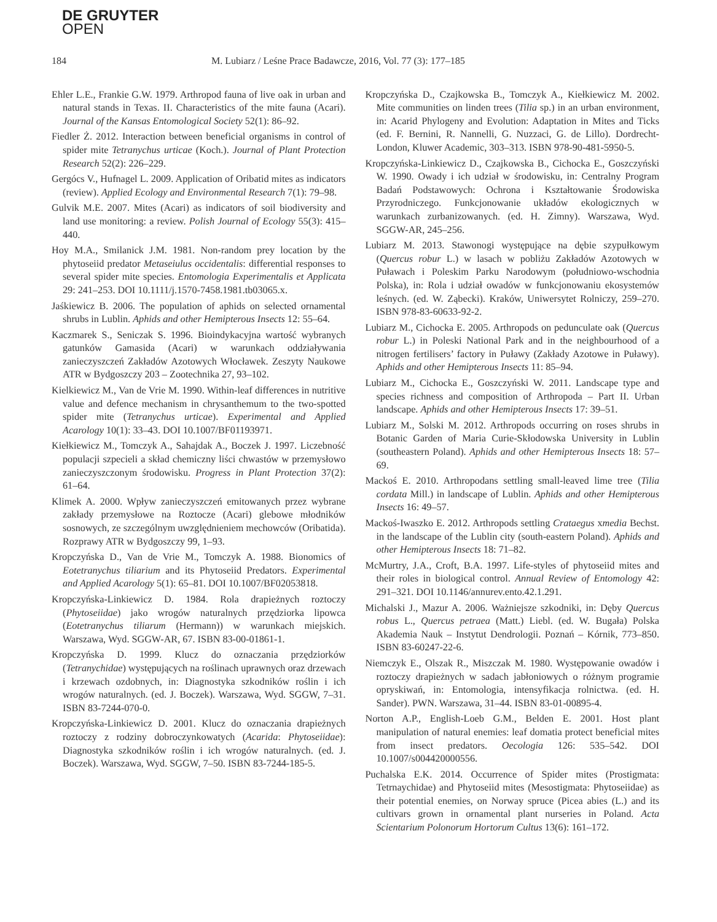DE GRUYTER
OPEN
184 M. Lubiarz / Leśne Prace Badawcze, 2016, Vol. 77 (3): 177–185
Ehler L.E., Frankie G.W. 1979. Arthropod fauna of live oak in urban and natural stands in Texas. II. Characteristics of the mite fauna (Acari). Journal of the Kansas Entomological Society 52(1): 86–92.
Fiedler Ż. 2012. Interaction between beneficial organisms in control of spider mite Tetranychus urticae (Koch.). Journal of Plant Protection Research 52(2): 226–229.
Gergócs V., Hufnagel L. 2009. Application of Oribatid mites as indicators (review). Applied Ecology and Environmental Research 7(1): 79–98.
Gulvik M.E. 2007. Mites (Acari) as indicators of soil biodiversity and land use monitoring: a review. Polish Journal of Ecology 55(3): 415–440.
Hoy M.A., Smilanick J.M. 1981. Non-random prey location by the phytoseiid predator Metaseiulus occidentalis: differential responses to several spider mite species. Entomologia Experimentalis et Applicata 29: 241–253. DOI 10.1111/j.1570-7458.1981.tb03065.x.
Jaśkiewicz B. 2006. The population of aphids on selected ornamental shrubs in Lublin. Aphids and other Hemipterous Insects 12: 55–64.
Kaczmarek S., Seniczak S. 1996. Bioindykacyjna wartość wybranych gatunków Gamasida (Acari) w warunkach oddziaływania zanieczyszczeń Zakładów Azotowych Włocławek. Zeszyty Naukowe ATR w Bydgoszczy 203 – Zootechnika 27, 93–102.
Kielkiewicz M., Van de Vrie M. 1990. Within-leaf differences in nutritive value and defence mechanism in chrysanthemum to the two-spotted spider mite (Tetranychus urticae). Experimental and Applied Acarology 10(1): 33–43. DOI 10.1007/BF01193971.
Kiełkiewicz M., Tomczyk A., Sahajdak A., Boczek J. 1997. Liczebność populacji szpecieli a skład chemiczny liści chwastów w przemysłowo zanieczyszczonym środowisku. Progress in Plant Protection 37(2): 61–64.
Klimek A. 2000. Wpływ zanieczyszczeń emitowanych przez wybrane zakłady przemysłowe na Roztocze (Acari) glebowe młodników sosnowych, ze szczególnym uwzględnieniem mechowców (Oribatida). Rozprawy ATR w Bydgoszczy 99, 1–93.
Kropczyńska D., Van de Vrie M., Tomczyk A. 1988. Bionomics of Eotetranychus tiliarium and its Phytoseiid Predators. Experimental and Applied Acarology 5(1): 65–81. DOI 10.1007/BF02053818.
Kropczyńska-Linkiewicz D. 1984. Rola drapieżnych roztoczy (Phytoseiidae) jako wrogów naturalnych przędziorka lipowca (Eotetranychus tiliarum (Hermann)) w warunkach miejskich. Warszawa, Wyd. SGGW-AR, 67. ISBN 83-00-01861-1.
Kropczyńska D. 1999. Klucz do oznaczania przędziorków (Tetranychidae) występujących na roślinach uprawnych oraz drzewach i krzewach ozdobnych, in: Diagnostyka szkodników roślin i ich wrogów naturalnych. (ed. J. Boczek). Warszawa, Wyd. SGGW, 7–31. ISBN 83-7244-070-0.
Kropczyńska-Linkiewicz D. 2001. Klucz do oznaczania drapieżnych roztoczy z rodziny dobroczynkowatych (Acarida: Phytoseiidae): Diagnostyka szkodników roślin i ich wrogów naturalnych. (ed. J. Boczek). Warszawa, Wyd. SGGW, 7–50. ISBN 83-7244-185-5.
Kropczyńska D., Czajkowska B., Tomczyk A., Kiełkiewicz M. 2002. Mite communities on linden trees (Tilia sp.) in an urban environment, in: Acarid Phylogeny and Evolution: Adaptation in Mites and Ticks (ed. F. Bernini, R. Nannelli, G. Nuzzaci, G. de Lillo). Dordrecht-London, Kluwer Academic, 303–313. ISBN 978-90-481-5950-5.
Kropczyńska-Linkiewicz D., Czajkowska B., Cichocka E., Goszczyński W. 1990. Owady i ich udział w środowisku, in: Centralny Program Badań Podstawowych: Ochrona i Kształtowanie Środowiska Przyrodniczego. Funkcjonowanie układów ekologicznych w warunkach zurbanizowanych. (ed. H. Zimny). Warszawa, Wyd. SGGW-AR, 245–256.
Lubiarz M. 2013. Stawonogi występujące na dębie szypułkowym (Quercus robur L.) w lasach w pobliżu Zakładów Azotowych w Puławach i Poleskim Parku Narodowym (południowo-wschodnia Polska), in: Rola i udział owadów w funkcjonowaniu ekosystemów leśnych. (ed. W. Ząbecki). Kraków, Uniwersytet Rolniczy, 259–270. ISBN 978-83-60633-92-2.
Lubiarz M., Cichocka E. 2005. Arthropods on pedunculate oak (Quercus robur L.) in Poleski National Park and in the neighbourhood of a nitrogen fertilisers’ factory in Puławy (Zakłady Azotowe in Puławy). Aphids and other Hemipterous Insects 11: 85–94.
Lubiarz M., Cichocka E., Goszczyński W. 2011. Landscape type and species richness and composition of Arthropoda – Part II. Urban landscape. Aphids and other Hemipterous Insects 17: 39–51.
Lubiarz M., Solski M. 2012. Arthropods occurring on roses shrubs in Botanic Garden of Maria Curie-Skłodowska University in Lublin (southeastern Poland). Aphids and other Hemipterous Insects 18: 57–69.
Mackoś E. 2010. Arthropodans settling small-leaved lime tree (Tilia cordata Mill.) in landscape of Lublin. Aphids and other Hemipterous Insects 16: 49–57.
Mackoś-Iwaszko E. 2012. Arthropods settling Crataegus xmedia Bechst. in the landscape of the Lublin city (south-eastern Poland). Aphids and other Hemipterous Insects 18: 71–82.
McMurtry, J.A., Croft, B.A. 1997. Life-styles of phytoseiid mites and their roles in biological control. Annual Review of Entomology 42: 291–321. DOI 10.1146/annurev.ento.42.1.291.
Michalski J., Mazur A. 2006. Ważniejsze szkodniki, in: Dęby Quercus robus L., Quercus petraea (Matt.) Liebl. (ed. W. Bugała) Polska Akademia Nauk – Instytut Dendrologii. Poznań – Kórnik, 773–850. ISBN 83-60247-22-6.
Niemczyk E., Olszak R., Miszczak M. 1980. Występowanie owadów i roztoczy drapieżnych w sadach jabłoniowych o różnym programie opryskiwań, in: Entomologia, intensyfikacja rolnictwa. (ed. H. Sander). PWN. Warszawa, 31–44. ISBN 83-01-00895-4.
Norton A.P., English-Loeb G.M., Belden E. 2001. Host plant manipulation of natural enemies: leaf domatia protect beneficial mites from insect predators. Oecologia 126: 535–542. DOI 10.1007/s004420000556.
Puchalska E.K. 2014. Occurrence of Spider mites (Prostigmata: Tetrnaychidae) and Phytoseiid mites (Mesostigmata: Phytoseiidae) as their potential enemies, on Norway spruce (Picea abies (L.) and its cultivars grown in ornamental plant nurseries in Poland. Acta Scientarium Polonorum Hortorum Cultus 13(6): 161–172.